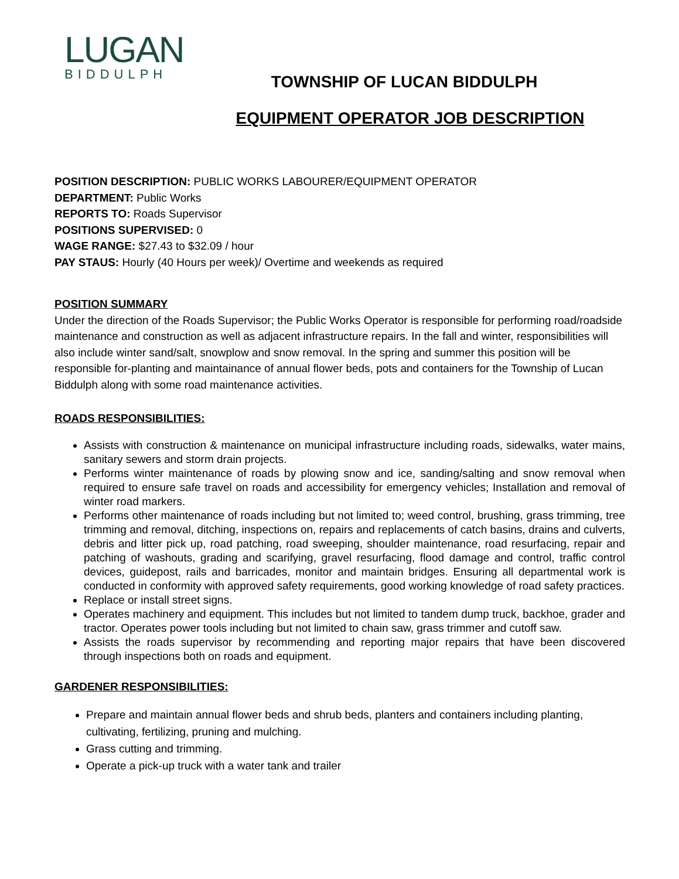LUGAN
BIDDULPH
TOWNSHIP OF LUCAN BIDDULPH
EQUIPMENT OPERATOR JOB DESCRIPTION
POSITION DESCRIPTION: PUBLIC WORKS LABOURER/EQUIPMENT OPERATOR
DEPARTMENT: Public Works
REPORTS TO: Roads Supervisor
POSITIONS SUPERVISED: 0
WAGE RANGE: $27.43 to $32.09 / hour
PAY STAUS: Hourly (40 Hours per week)/ Overtime and weekends as required
POSITION SUMMARY
Under the direction of the Roads Supervisor; the Public Works Operator is responsible for performing road/roadside maintenance and construction as well as adjacent infrastructure repairs. In the fall and winter, responsibilities will also include winter sand/salt, snowplow and snow removal. In the spring and summer this position will be responsible for-planting and maintainance of annual flower beds, pots and containers for the Township of Lucan Biddulph along with some road maintenance activities.
ROADS RESPONSIBILITIES:
Assists with construction & maintenance on municipal infrastructure including roads, sidewalks, water mains, sanitary sewers and storm drain projects.
Performs winter maintenance of roads by plowing snow and ice, sanding/salting and snow removal when required to ensure safe travel on roads and accessibility for emergency vehicles; Installation and removal of winter road markers.
Performs other maintenance of roads including but not limited to; weed control, brushing, grass trimming, tree trimming and removal, ditching, inspections on, repairs and replacements of catch basins, drains and culverts, debris and litter pick up, road patching, road sweeping, shoulder maintenance, road resurfacing, repair and patching of washouts, grading and scarifying, gravel resurfacing, flood damage and control, traffic control devices, guidepost, rails and barricades, monitor and maintain bridges. Ensuring all departmental work is conducted in conformity with approved safety requirements, good working knowledge of road safety practices.
Replace or install street signs.
Operates machinery and equipment. This includes but not limited to tandem dump truck, backhoe, grader and tractor. Operates power tools including but not limited to chain saw, grass trimmer and cutoff saw.
Assists the roads supervisor by recommending and reporting major repairs that have been discovered through inspections both on roads and equipment.
GARDENER RESPONSIBILITIES:
Prepare and maintain annual flower beds and shrub beds, planters and containers including planting, cultivating, fertilizing, pruning and mulching.
Grass cutting and trimming.
Operate a pick-up truck with a water tank and trailer